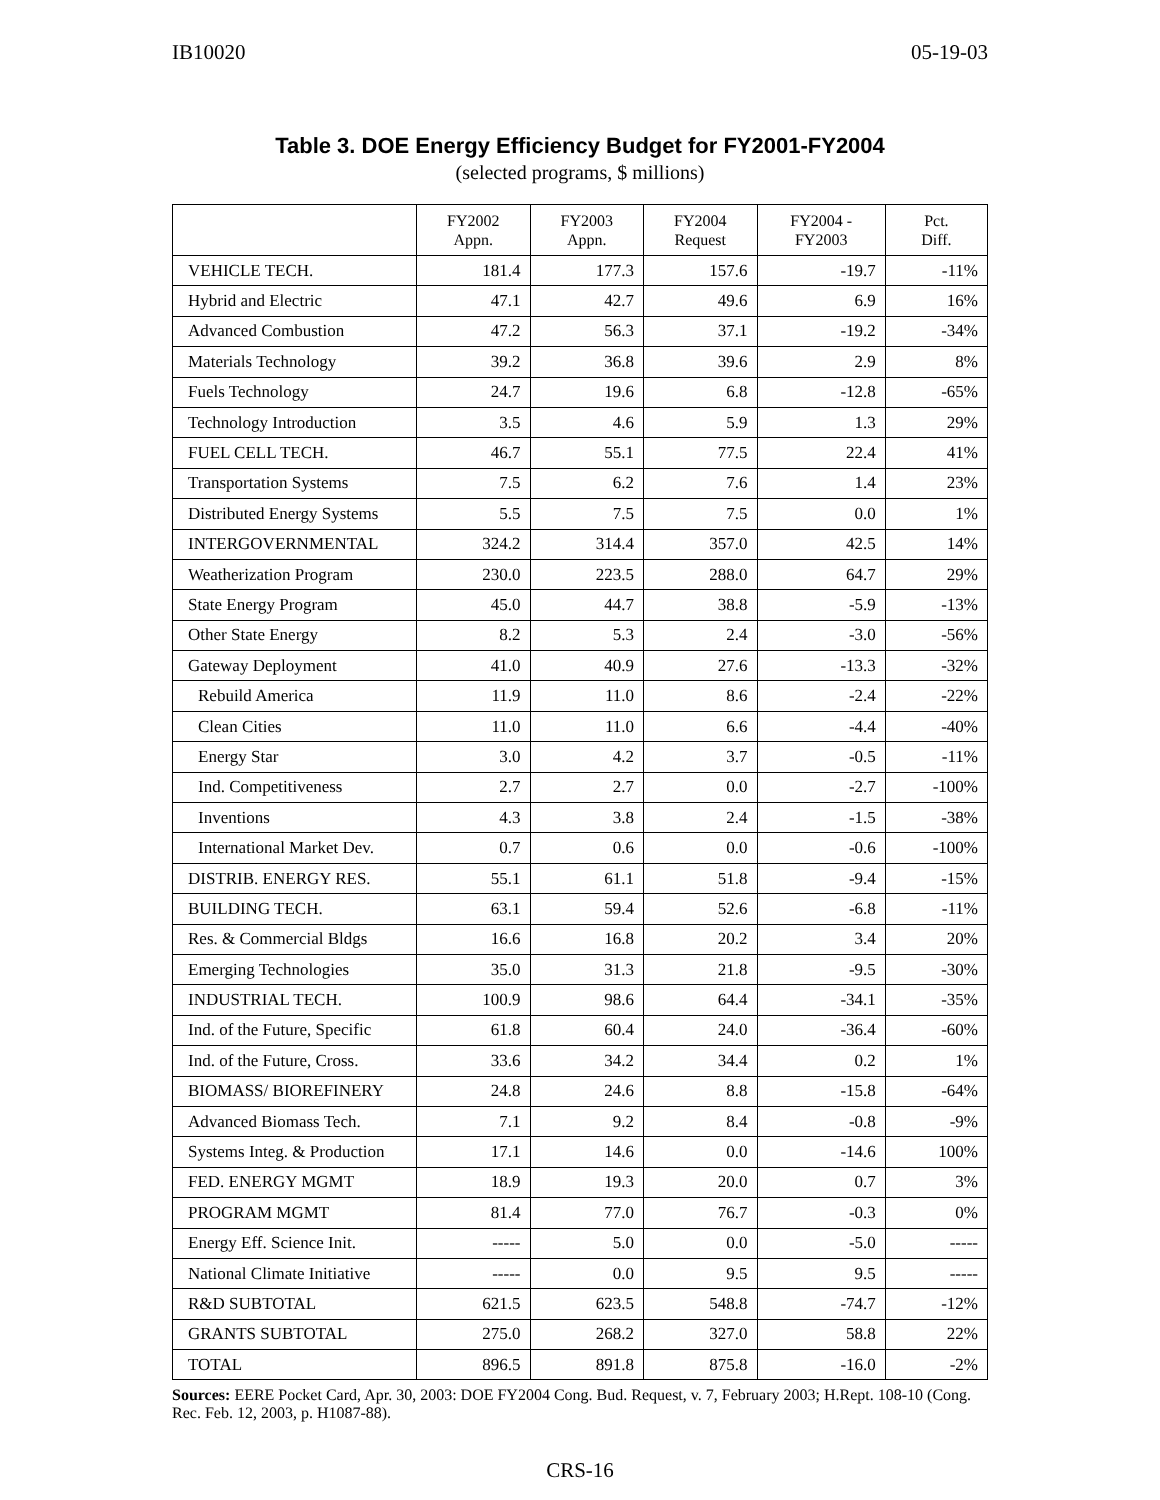IB10020 05-19-03
Table 3. DOE Energy Efficiency Budget for FY2001-FY2004
(selected programs, $ millions)
| | FY2002 Appn. | FY2003 Appn. | FY2004 Request | FY2004 - FY2003 | Pct. Diff. |
| --- | --- | --- | --- | --- | --- |
| VEHICLE TECH. | 181.4 | 177.3 | 157.6 | -19.7 | -11% |
| Hybrid and Electric | 47.1 | 42.7 | 49.6 | 6.9 | 16% |
| Advanced Combustion | 47.2 | 56.3 | 37.1 | -19.2 | -34% |
| Materials Technology | 39.2 | 36.8 | 39.6 | 2.9 | 8% |
| Fuels Technology | 24.7 | 19.6 | 6.8 | -12.8 | -65% |
| Technology Introduction | 3.5 | 4.6 | 5.9 | 1.3 | 29% |
| FUEL CELL TECH. | 46.7 | 55.1 | 77.5 | 22.4 | 41% |
| Transportation Systems | 7.5 | 6.2 | 7.6 | 1.4 | 23% |
| Distributed Energy Systems | 5.5 | 7.5 | 7.5 | 0.0 | 1% |
| INTERGOVERNMENTAL | 324.2 | 314.4 | 357.0 | 42.5 | 14% |
| Weatherization Program | 230.0 | 223.5 | 288.0 | 64.7 | 29% |
| State Energy Program | 45.0 | 44.7 | 38.8 | -5.9 | -13% |
| Other State Energy | 8.2 | 5.3 | 2.4 | -3.0 | -56% |
| Gateway Deployment | 41.0 | 40.9 | 27.6 | -13.3 | -32% |
| Rebuild America | 11.9 | 11.0 | 8.6 | -2.4 | -22% |
| Clean Cities | 11.0 | 11.0 | 6.6 | -4.4 | -40% |
| Energy Star | 3.0 | 4.2 | 3.7 | -0.5 | -11% |
| Ind. Competitiveness | 2.7 | 2.7 | 0.0 | -2.7 | -100% |
| Inventions | 4.3 | 3.8 | 2.4 | -1.5 | -38% |
| International Market Dev. | 0.7 | 0.6 | 0.0 | -0.6 | -100% |
| DISTRIB. ENERGY RES. | 55.1 | 61.1 | 51.8 | -9.4 | -15% |
| BUILDING TECH. | 63.1 | 59.4 | 52.6 | -6.8 | -11% |
| Res. & Commercial Bldgs | 16.6 | 16.8 | 20.2 | 3.4 | 20% |
| Emerging Technologies | 35.0 | 31.3 | 21.8 | -9.5 | -30% |
| INDUSTRIAL TECH. | 100.9 | 98.6 | 64.4 | -34.1 | -35% |
| Ind. of the Future, Specific | 61.8 | 60.4 | 24.0 | -36.4 | -60% |
| Ind. of the Future, Cross. | 33.6 | 34.2 | 34.4 | 0.2 | 1% |
| BIOMASS/ BIOREFINERY | 24.8 | 24.6 | 8.8 | -15.8 | -64% |
| Advanced Biomass Tech. | 7.1 | 9.2 | 8.4 | -0.8 | -9% |
| Systems Integ. & Production | 17.1 | 14.6 | 0.0 | -14.6 | 100% |
| FED. ENERGY MGMT | 18.9 | 19.3 | 20.0 | 0.7 | 3% |
| PROGRAM MGMT | 81.4 | 77.0 | 76.7 | -0.3 | 0% |
| Energy Eff. Science Init. | ----- | 5.0 | 0.0 | -5.0 | ----- |
| National Climate Initiative | ----- | 0.0 | 9.5 | 9.5 | ----- |
| R&D SUBTOTAL | 621.5 | 623.5 | 548.8 | -74.7 | -12% |
| GRANTS SUBTOTAL | 275.0 | 268.2 | 327.0 | 58.8 | 22% |
| TOTAL | 896.5 | 891.8 | 875.8 | -16.0 | -2% |
Sources: EERE Pocket Card, Apr. 30, 2003: DOE FY2004 Cong. Bud. Request, v. 7, February 2003; H.Rept. 108-10 (Cong. Rec. Feb. 12, 2003, p. H1087-88).
CRS-16